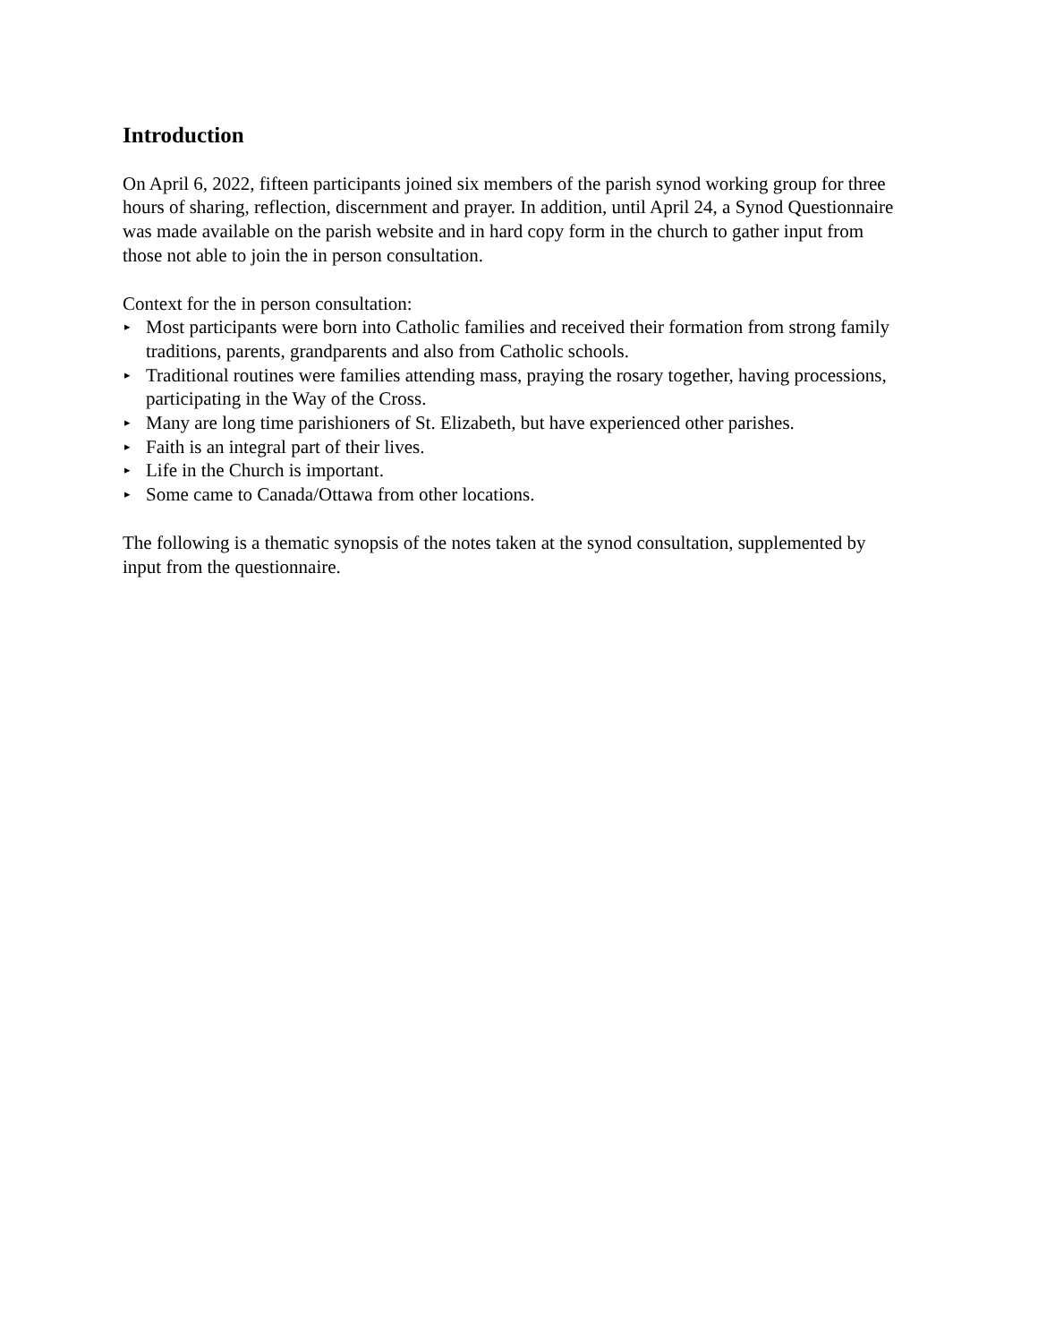Introduction
On April 6, 2022, fifteen participants joined six members of the parish synod working group for three hours of sharing, reflection, discernment and prayer. In addition, until April 24, a Synod Questionnaire was made available on the parish website and in hard copy form in the church to gather input from those not able to join the in person consultation.
Context for the in person consultation:
▸ Most participants were born into Catholic families and received their formation from strong family traditions, parents, grandparents and also from Catholic schools.
▸ Traditional routines were families attending mass, praying the rosary together, having processions, participating in the Way of the Cross.
▸ Many are long time parishioners of St. Elizabeth, but have experienced other parishes.
▸ Faith is an integral part of their lives.
▸ Life in the Church is important.
▸ Some came to Canada/Ottawa from other locations.
The following is a thematic synopsis of the notes taken at the synod consultation, supplemented by input from the questionnaire.